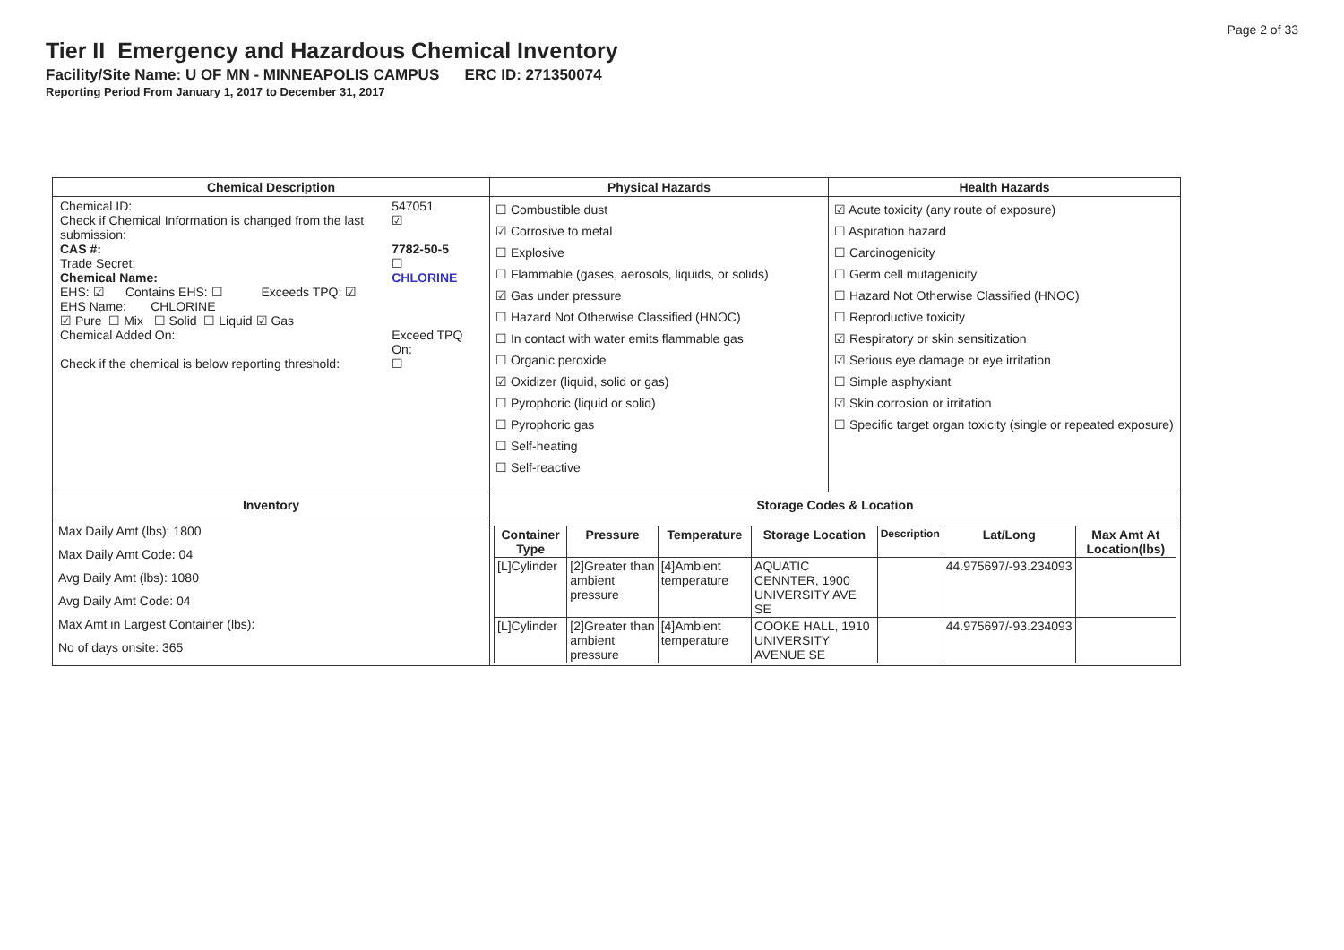Page 2 of 33
Tier II Emergency and Hazardous Chemical Inventory
Facility/Site Name: U OF MN - MINNEAPOLIS CAMPUS ERC ID: 271350074
Reporting Period From January 1, 2017 to December 31, 2017
| Chemical Description | Physical Hazards | Health Hazards |
| --- | --- | --- |
| / Chemical ID: / 547051 / / Check if Chemical Information is changed from the last submission: / ☑ / / CAS #: / 7782-50-5 / / Trade Secret: / ☐ / / Chemical Name: / CHLORINE / / EHS: ☑ Contains EHS: ☐ Exceeds TPQ: ☑ / / / EHS Name: CHLORINE / / / ☑ Pure ☐ Mix ☐ Solid ☐ Liquid ☑ Gas / / / Chemical Added On: / Exceed TPQ On: / / Check if the chemical is below reporting threshold: / ☐ / | ☐ Combustible dust ☑ Corrosive to metal ☐ Explosive ☐ Flammable (gases, aerosols, liquids, or solids) ☑ Gas under pressure ☐ Hazard Not Otherwise Classified (HNOC) ☐ In contact with water emits flammable gas ☐ Organic peroxide ☑ Oxidizer (liquid, solid or gas) ☐ Pyrophoric (liquid or solid) ☐ Pyrophoric gas ☐ Self-heating ☐ Self-reactive | ☑ Acute toxicity (any route of exposure) ☐ Aspiration hazard ☐ Carcinogenicity ☐ Germ cell mutagenicity ☐ Hazard Not Otherwise Classified (HNOC) ☐ Reproductive toxicity ☑ Respiratory or skin sensitization ☑ Serious eye damage or eye irritation ☐ Simple asphyxiant ☑ Skin corrosion or irritation ☐ Specific target organ toxicity (single or repeated exposure) |
| Inventory | Storage Codes & Location | |
| Max Daily Amt (lbs): 1800 Max Daily Amt Code: 04 Avg Daily Amt (lbs): 1080 Avg Daily Amt Code: 04 Max Amt in Largest Container (lbs): No of days onsite: 365 | / Container Type / Pressure / Temperature / Storage Location / Description / Lat/Long / Max Amt At Location(lbs) / / --- / --- / --- / --- / --- / --- / --- / / [L]Cylinder / [2]Greater than ambient pressure / [4]Ambient temperature / AQUATIC CENNTER, 1900 UNIVERSITY AVE SE / / 44.975697/-93.234093 / / / [L]Cylinder / [2]Greater than ambient pressure / [4]Ambient temperature / COOKE HALL, 1910 UNIVERSITY AVENUE SE / / 44.975697/-93.234093 / / | |